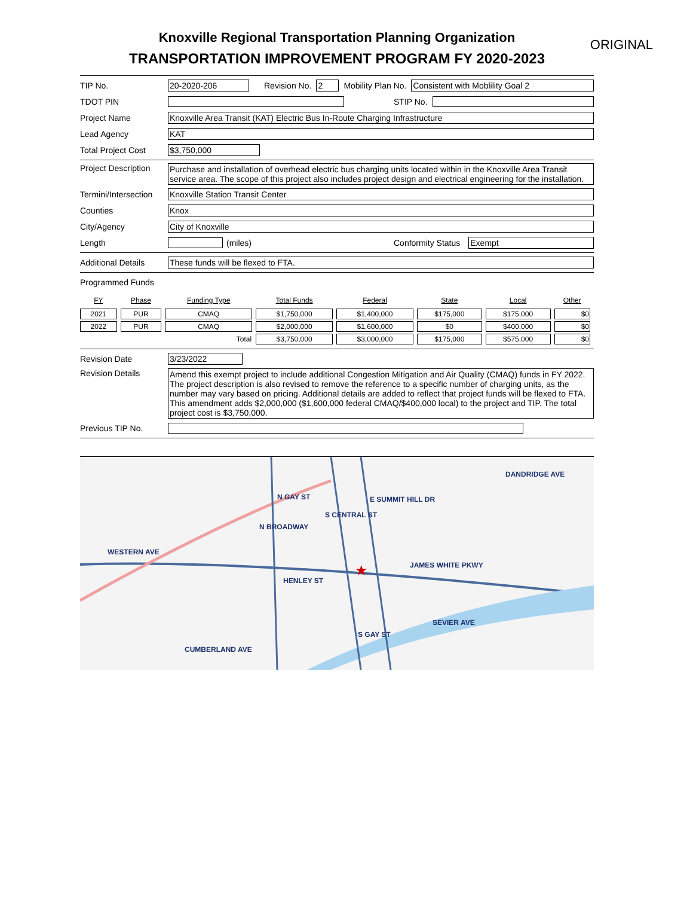Knoxville Regional Transportation Planning Organization
TRANSPORTATION IMPROVEMENT PROGRAM FY 2020-2023
ORIGINAL
TIP No. 20-2020-206 Revision No. 2 Mobility Plan No.
Consistent with Moblility Goal 2
TDOT PIN STIP No.
Project Name
Knoxville Area Transit (KAT) Electric Bus In-Route Charging Infrastructure
Lead Agency KAT
Total Project Cost
$3,750,000
Project Description
Purchase and installation of overhead electric bus charging units located within in the Knoxville Area Transit service area. The scope of this project also includes project design and electrical engineering for the installation.
Termini/Intersection
Knoxville Station Transit Center
Counties Knox
City/Agency City of Knoxville
Length (miles) Conformity Status Exempt
Additional Details
These funds will be flexed to FTA.
Programmed Funds
| FY | Phase | Funding Type | Total Funds | Federal | State | Local | Other |
| --- | --- | --- | --- | --- | --- | --- | --- |
| 2021 | PUR | CMAQ | $1,750,000 | $1,400,000 | $175,000 | $175,000 | $0 |
| 2022 | PUR | CMAQ | $2,000,000 | $1,600,000 | $0 | $400,000 | $0 |
| | | Total | $3,750,000 | $3,000,000 | $175,000 | $575,000 | $0 |
Revision Date 3/23/2022
Revision Details Amend this exempt project to include additional Congestion Mitigation and Air Quality (CMAQ) funds in FY 2022. The project description is also revised to remove the reference to a specific number of charging units, as the number may vary based on pricing. Additional details are added to reflect that project funds will be flexed to FTA. This amendment adds $2,000,000 ($1,600,000 federal CMAQ/$400,000 local) to the project and TIP. The total project cost is $3,750,000.
Previous TIP No.
★
DANDRIDGE AVE
E SUMMIT HILL DR
WESTERN AVE
JAMES WHITE PKWY
N BROADWAY
N GAY ST
S CENTRAL ST
HENLEY ST
SEVIER AVE
S GAY ST
CUMBERLAND AVE